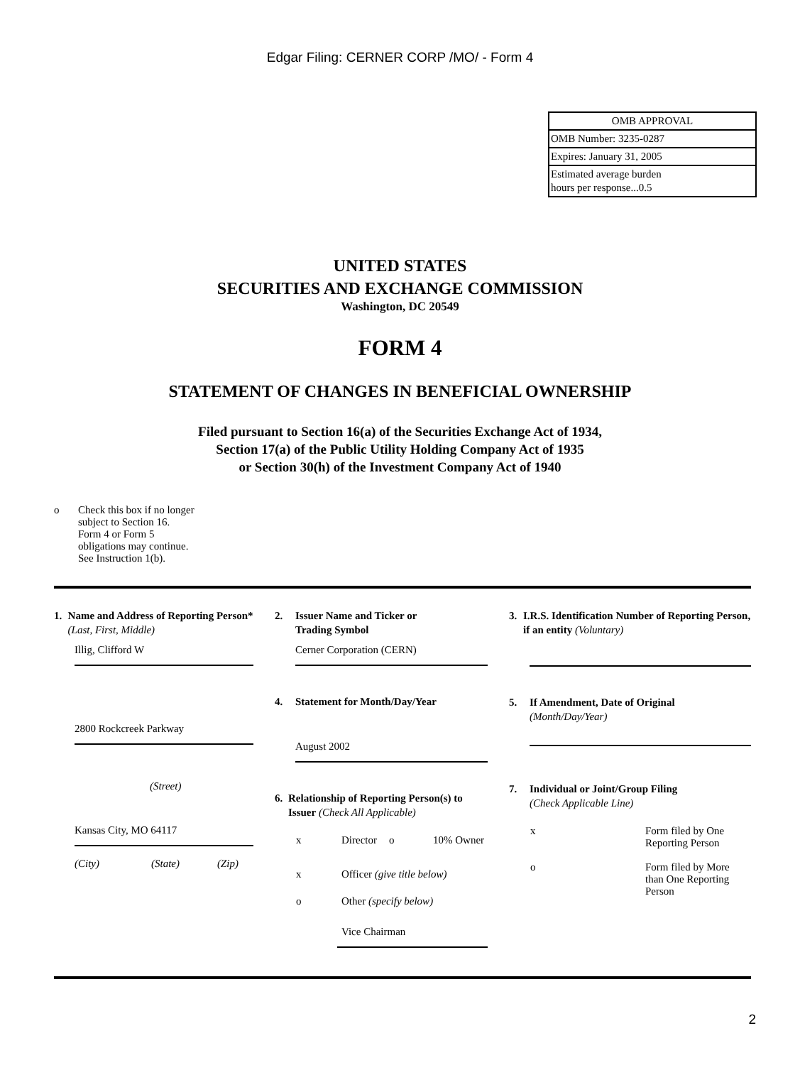Edgar Filing: CERNER CORP /MO/ - Form 4
| OMB APPROVAL |
| OMB Number: 3235-0287 |
| Expires: January 31, 2005 |
| Estimated average burden hours per response...0.5 |
UNITED STATES
SECURITIES AND EXCHANGE COMMISSION
Washington, DC 20549
FORM 4
STATEMENT OF CHANGES IN BENEFICIAL OWNERSHIP
Filed pursuant to Section 16(a) of the Securities Exchange Act of 1934,
Section 17(a) of the Public Utility Holding Company Act of 1935
or Section 30(h) of the Investment Company Act of 1940
o Check this box if no longer
subject to Section 16.
Form 4 or Form 5
obligations may continue.
See Instruction 1(b).
1. Name and Address of Reporting Person* (Last, First, Middle)
Illig, Clifford W
2800 Rockcreek Parkway
(Street)
Kansas City, MO 64117
(City) (State) (Zip)
2. Issuer Name and Ticker or
Trading Symbol
Cerner Corporation (CERN)
4. Statement for Month/Day/Year
August 2002
6. Relationship of Reporting Person(s) to Issuer (Check All Applicable)
| x | Director | o | 10% Owner |
| x | Officer (give title below) | | |
| o | Other (specify below) | | |
Vice Chairman
3. I.R.S. Identification Number of Reporting Person, if an entity (Voluntary)
5. If Amendment, Date of Original
(Month/Day/Year)
7. Individual or Joint/Group Filing
(Check Applicable Line)
| x | Form filed by One Reporting Person |
| o | Form filed by More than One Reporting Person |
2